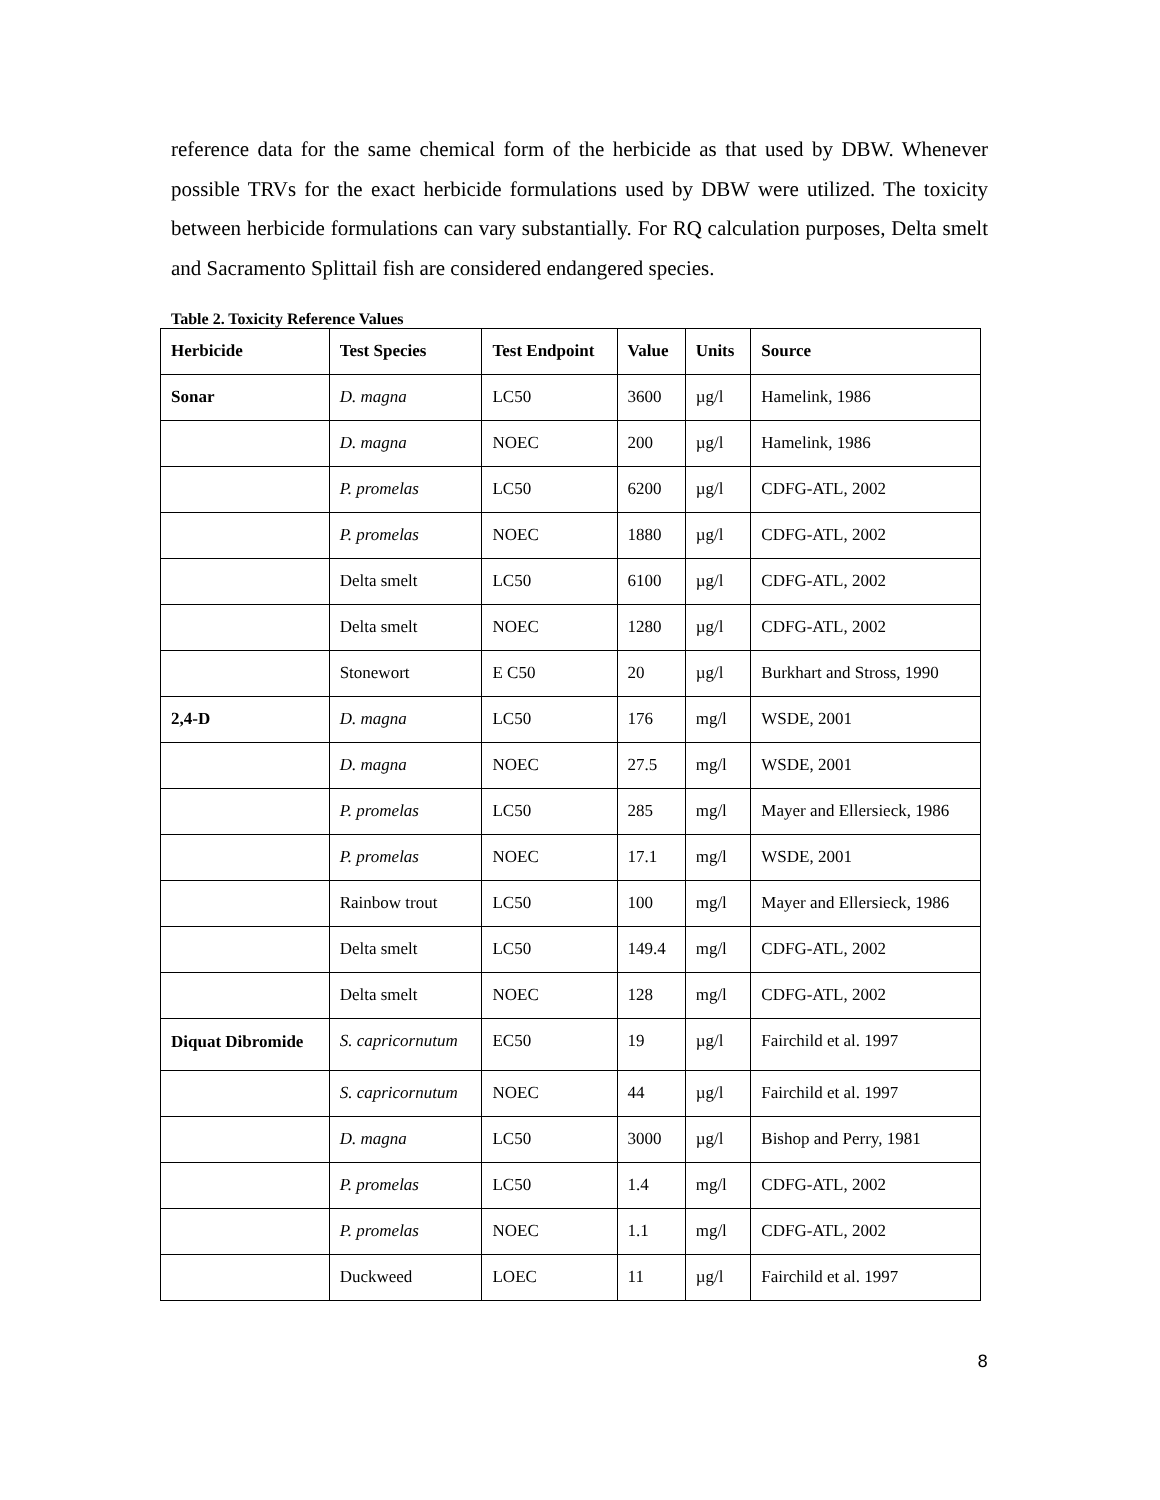reference data for the same chemical form of the herbicide as that used by DBW. Whenever possible TRVs for the exact herbicide formulations used by DBW were utilized. The toxicity between herbicide formulations can vary substantially. For RQ calculation purposes, Delta smelt and Sacramento Splittail fish are considered endangered species.
Table 2. Toxicity Reference Values
| Herbicide | Test Species | Test Endpoint | Value | Units | Source |
| --- | --- | --- | --- | --- | --- |
| Sonar | D. magna | LC50 | 3600 | µg/l | Hamelink, 1986 |
| | D. magna | NOEC | 200 | µg/l | Hamelink, 1986 |
| | P. promelas | LC50 | 6200 | µg/l | CDFG-ATL, 2002 |
| | P. promelas | NOEC | 1880 | µg/l | CDFG-ATL, 2002 |
| | Delta smelt | LC50 | 6100 | µg/l | CDFG-ATL, 2002 |
| | Delta smelt | NOEC | 1280 | µg/l | CDFG-ATL, 2002 |
| | Stonewort | E C50 | 20 | µg/l | Burkhart and Stross, 1990 |
| 2,4-D | D. magna | LC50 | 176 | mg/l | WSDE, 2001 |
| | D. magna | NOEC | 27.5 | mg/l | WSDE, 2001 |
| | P. promelas | LC50 | 285 | mg/l | Mayer and Ellersieck, 1986 |
| | P. promelas | NOEC | 17.1 | mg/l | WSDE, 2001 |
| | Rainbow trout | LC50 | 100 | mg/l | Mayer and Ellersieck, 1986 |
| | Delta smelt | LC50 | 149.4 | mg/l | CDFG-ATL, 2002 |
| | Delta smelt | NOEC | 128 | mg/l | CDFG-ATL, 2002 |
| Diquat Dibromide | S. capricornutum | EC50 | 19 | µg/l | Fairchild et al. 1997 |
| | S. capricornutum | NOEC | 44 | µg/l | Fairchild et al. 1997 |
| | D. magna | LC50 | 3000 | µg/l | Bishop and Perry, 1981 |
| | P. promelas | LC50 | 1.4 | mg/l | CDFG-ATL, 2002 |
| | P. promelas | NOEC | 1.1 | mg/l | CDFG-ATL, 2002 |
| | Duckweed | LOEC | 11 | µg/l | Fairchild et al. 1997 |
8